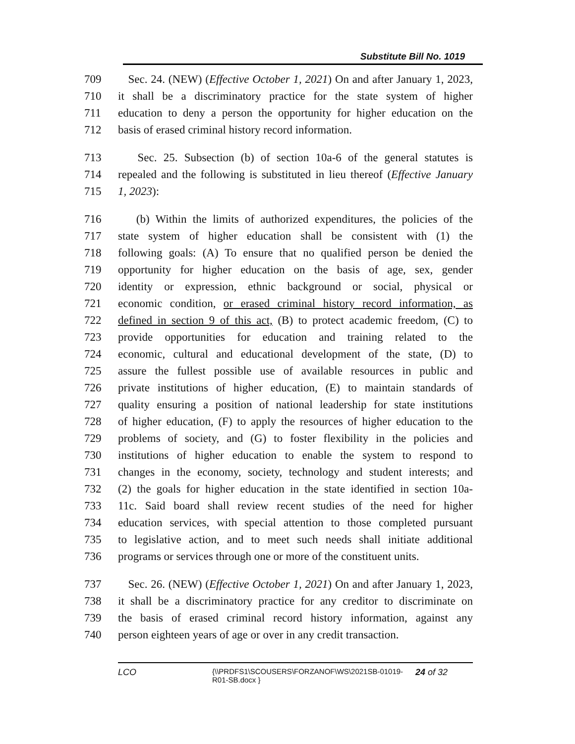Substitute Bill No. 1019
709 Sec. 24. (NEW) (Effective October 1, 2021) On and after January 1, 2023,
710 it shall be a discriminatory practice for the state system of higher
711 education to deny a person the opportunity for higher education on the
712 basis of erased criminal history record information.
713 Sec. 25. Subsection (b) of section 10a-6 of the general statutes is
714 repealed and the following is substituted in lieu thereof (Effective January
715 1, 2023):
716 (b) Within the limits of authorized expenditures, the policies of the
717 state system of higher education shall be consistent with (1) the
718 following goals: (A) To ensure that no qualified person be denied the
719 opportunity for higher education on the basis of age, sex, gender
720 identity or expression, ethnic background or social, physical or
721 economic condition, or erased criminal history record information, as
722 defined in section 9 of this act, (B) to protect academic freedom, (C) to
723 provide opportunities for education and training related to the
724 economic, cultural and educational development of the state, (D) to
725 assure the fullest possible use of available resources in public and
726 private institutions of higher education, (E) to maintain standards of
727 quality ensuring a position of national leadership for state institutions
728 of higher education, (F) to apply the resources of higher education to the
729 problems of society, and (G) to foster flexibility in the policies and
730 institutions of higher education to enable the system to respond to
731 changes in the economy, society, technology and student interests; and
732 (2) the goals for higher education in the state identified in section 10a-
733 11c. Said board shall review recent studies of the need for higher
734 education services, with special attention to those completed pursuant
735 to legislative action, and to meet such needs shall initiate additional
736 programs or services through one or more of the constituent units.
737 Sec. 26. (NEW) (Effective October 1, 2021) On and after January 1, 2023,
738 it shall be a discriminatory practice for any creditor to discriminate on
739 the basis of erased criminal record history information, against any
740 person eighteen years of age or over in any credit transaction.
LCO {\\PRDFS1\SCOUSERS\FORZANOF\WS\2021SB-01019-R01-SB.docx } 24 of 32